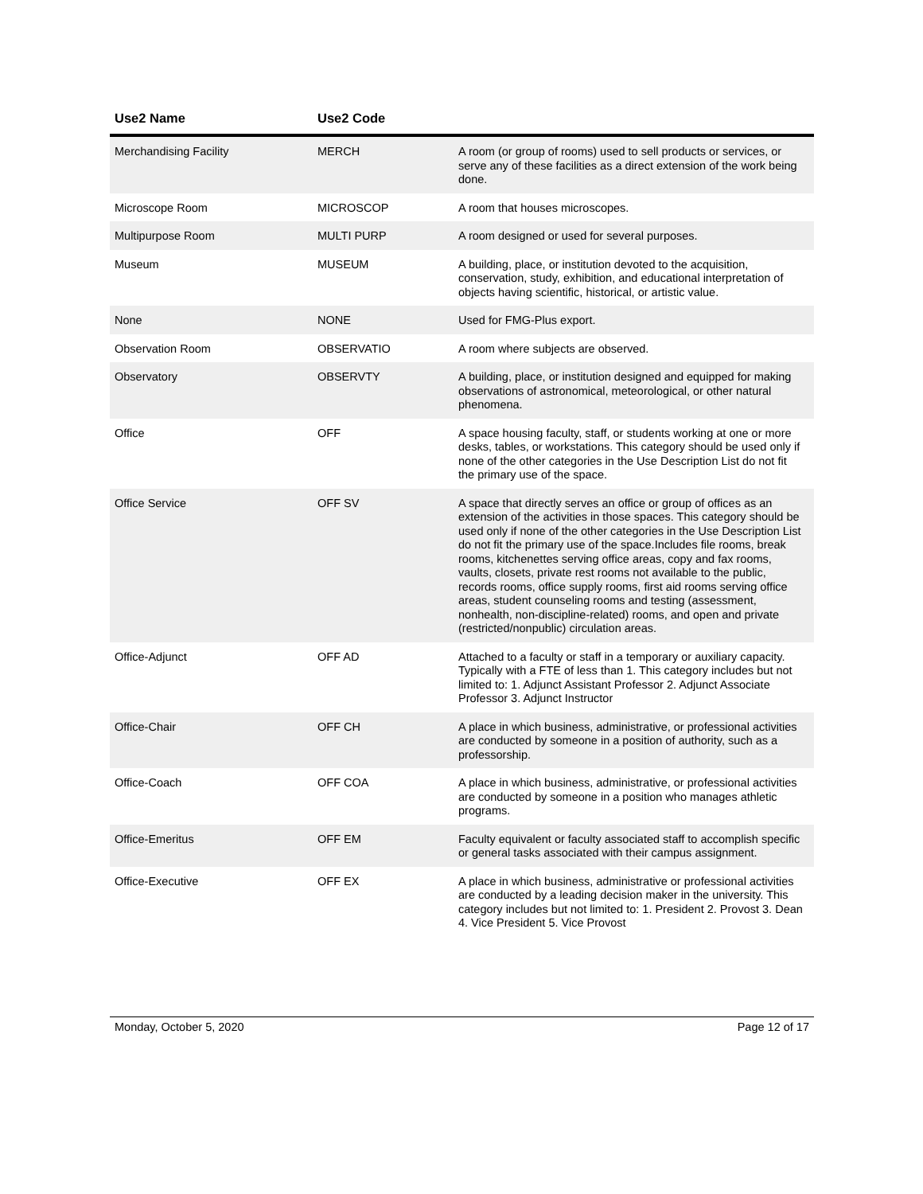| Use2 Name | Use2 Code | |
| --- | --- | --- |
| Merchandising Facility | MERCH | A room (or group of rooms) used to sell products or services, or serve any of these facilities as a direct extension of the work being done. |
| Microscope Room | MICROSCOP | A room that houses microscopes. |
| Multipurpose Room | MULTI PURP | A room designed or used for several purposes. |
| Museum | MUSEUM | A building, place, or institution devoted to the acquisition, conservation, study, exhibition, and educational interpretation of objects having scientific, historical, or artistic value. |
| None | NONE | Used for FMG-Plus export. |
| Observation Room | OBSERVATIO | A room where subjects are observed. |
| Observatory | OBSERVTY | A building, place, or institution designed and equipped for making observations of astronomical, meteorological, or other natural phenomena. |
| Office | OFF | A space housing faculty, staff, or students working at one or more desks, tables, or workstations. This category should be used only if none of the other categories in the Use Description List do not fit the primary use of the space. |
| Office Service | OFF SV | A space that directly serves an office or group of offices as an extension of the activities in those spaces. This category should be used only if none of the other categories in the Use Description List do not fit the primary use of the space.Includes file rooms, break rooms, kitchenettes serving office areas, copy and fax rooms, vaults, closets, private rest rooms not available to the public, records rooms, office supply rooms, first aid rooms serving office areas, student counseling rooms and testing (assessment, nonhealth, non-discipline-related) rooms, and open and private (restricted/nonpublic) circulation areas. |
| Office-Adjunct | OFF AD | Attached to a faculty or staff in a temporary or auxiliary capacity. Typically with a FTE of less than 1. This category includes but not limited to: 1. Adjunct Assistant Professor 2. Adjunct Associate Professor 3. Adjunct Instructor |
| Office-Chair | OFF CH | A place in which business, administrative, or professional activities are conducted by someone in a position of authority, such as a professorship. |
| Office-Coach | OFF COA | A place in which business, administrative, or professional activities are conducted by someone in a position who manages athletic programs. |
| Office-Emeritus | OFF EM | Faculty equivalent or faculty associated staff to accomplish specific or general tasks associated with their campus assignment. |
| Office-Executive | OFF EX | A place in which business, administrative or professional activities are conducted by a leading decision maker in the university. This category includes but not limited to: 1. President 2. Provost 3. Dean 4. Vice President 5. Vice Provost |
Monday, October 5, 2020 Page 12 of 17